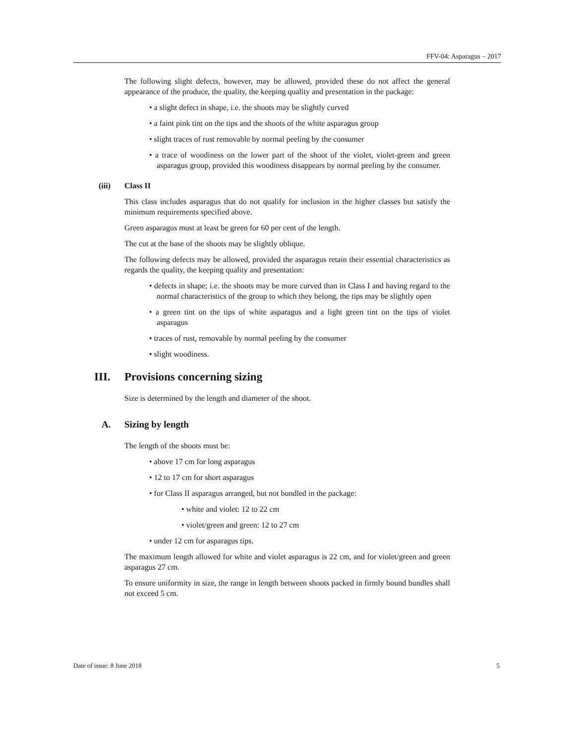FFV-04: Asparagus – 2017
The following slight defects, however, may be allowed, provided these do not affect the general appearance of the produce, the quality, the keeping quality and presentation in the package:
• a slight defect in shape, i.e. the shoots may be slightly curved
• a faint pink tint on the tips and the shoots of the white asparagus group
• slight traces of rust removable by normal peeling by the consumer
• a trace of woodiness on the lower part of the shoot of the violet, violet-green and green asparagus group, provided this woodiness disappears by normal peeling by the consumer.
(iii) Class II
This class includes asparagus that do not qualify for inclusion in the higher classes but satisfy the minimum requirements specified above.
Green asparagus must at least be green for 60 per cent of the length.
The cut at the base of the shoots may be slightly oblique.
The following defects may be allowed, provided the asparagus retain their essential characteristics as regards the quality, the keeping quality and presentation:
• defects in shape; i.e. the shoots may be more curved than in Class I and having regard to the normal characteristics of the group to which they belong, the tips may be slightly open
• a green tint on the tips of white asparagus and a light green tint on the tips of violet asparagus
• traces of rust, removable by normal peeling by the consumer
• slight woodiness.
III. Provisions concerning sizing
Size is determined by the length and diameter of the shoot.
A. Sizing by length
The length of the shoots must be:
• above 17 cm for long asparagus
• 12 to 17 cm for short asparagus
• for Class II asparagus arranged, but not bundled in the package:
• white and violet: 12 to 22 cm
• violet/green and green: 12 to 27 cm
• under 12 cm for asparagus tips.
The maximum length allowed for white and violet asparagus is 22 cm, and for violet/green and green asparagus 27 cm.
To ensure uniformity in size, the range in length between shoots packed in firmly bound bundles shall not exceed 5 cm.
Date of issue: 8 June 2018 5